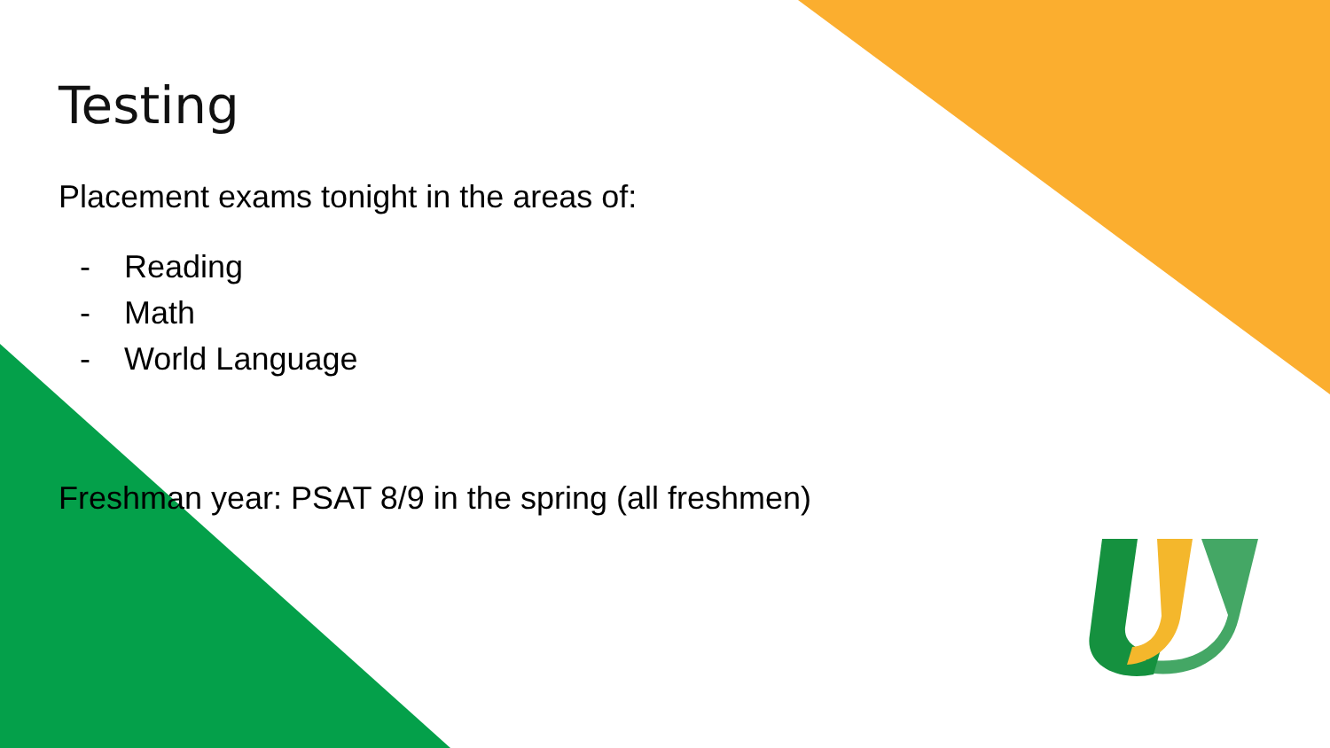Testing
Placement exams tonight in the areas of:
- Reading
- Math
- World Language
Freshman year: PSAT 8/9 in the spring (all freshmen)